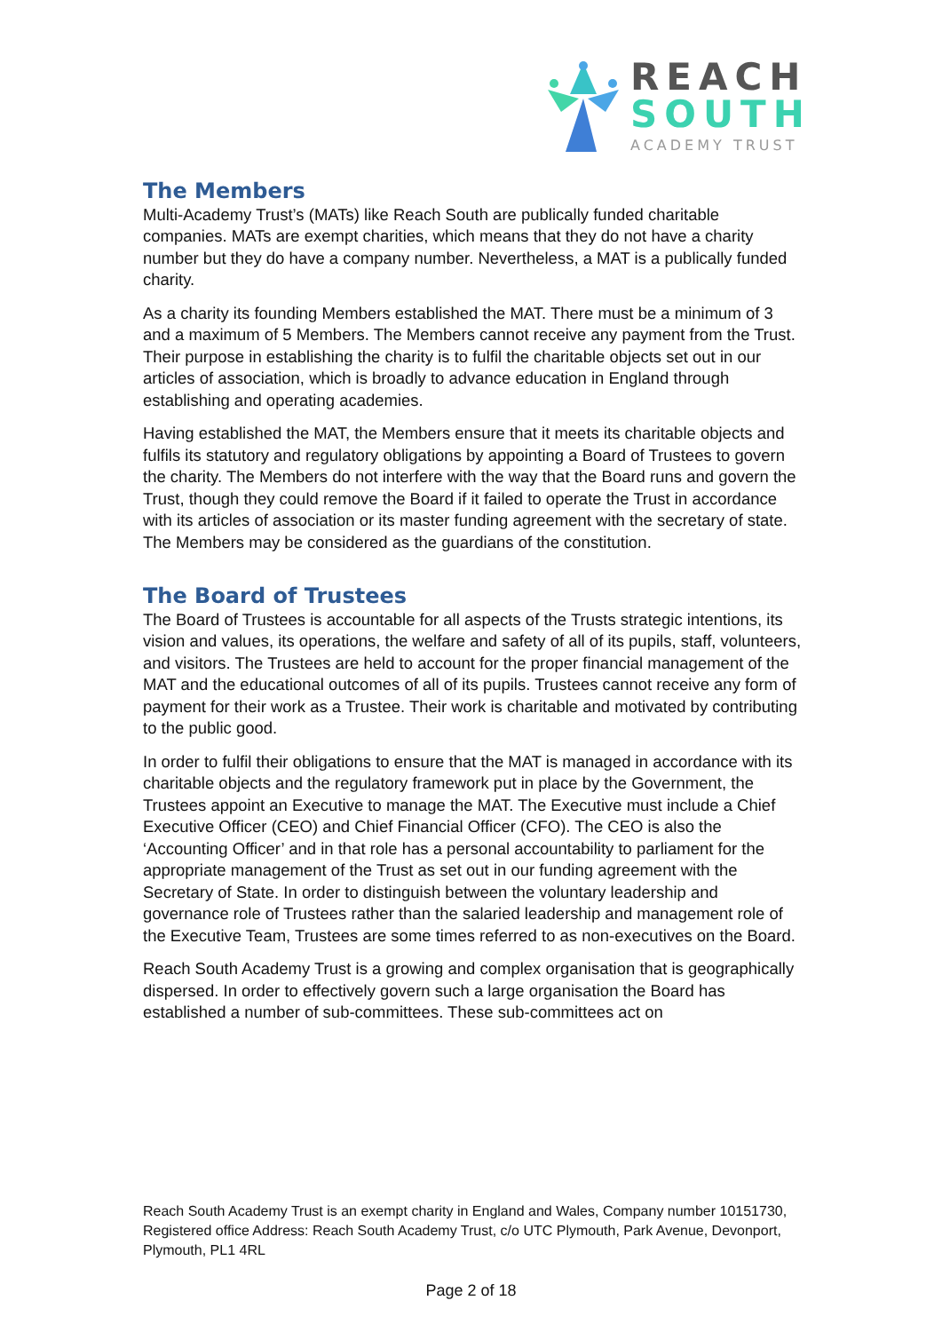REACH
SOUTH
ACADEMY TRUST
The Members
Multi-Academy Trust’s (MATs) like Reach South are publically funded charitable companies. MATs are exempt charities, which means that they do not have a charity number but they do have a company number. Nevertheless, a MAT is a publically funded charity.
As a charity its founding Members established the MAT. There must be a minimum of 3 and a maximum of 5 Members. The Members cannot receive any payment from the Trust. Their purpose in establishing the charity is to fulfil the charitable objects set out in our articles of association, which is broadly to advance education in England through establishing and operating academies.
Having established the MAT, the Members ensure that it meets its charitable objects and fulfils its statutory and regulatory obligations by appointing a Board of Trustees to govern the charity. The Members do not interfere with the way that the Board runs and govern the Trust, though they could remove the Board if it failed to operate the Trust in accordance with its articles of association or its master funding agreement with the secretary of state. The Members may be considered as the guardians of the constitution.
The Board of Trustees
The Board of Trustees is accountable for all aspects of the Trusts strategic intentions, its vision and values, its operations, the welfare and safety of all of its pupils, staff, volunteers, and visitors. The Trustees are held to account for the proper financial management of the MAT and the educational outcomes of all of its pupils. Trustees cannot receive any form of payment for their work as a Trustee. Their work is charitable and motivated by contributing to the public good.
In order to fulfil their obligations to ensure that the MAT is managed in accordance with its charitable objects and the regulatory framework put in place by the Government, the Trustees appoint an Executive to manage the MAT. The Executive must include a Chief Executive Officer (CEO) and Chief Financial Officer (CFO). The CEO is also the ‘Accounting Officer’ and in that role has a personal accountability to parliament for the appropriate management of the Trust as set out in our funding agreement with the Secretary of State. In order to distinguish between the voluntary leadership and governance role of Trustees rather than the salaried leadership and management role of the Executive Team, Trustees are some times referred to as non-executives on the Board.
Reach South Academy Trust is a growing and complex organisation that is geographically dispersed. In order to effectively govern such a large organisation the Board has established a number of sub-committees. These sub-committees act on
Reach South Academy Trust is an exempt charity in England and Wales, Company number 10151730, Registered office Address: Reach South Academy Trust, c/o UTC Plymouth, Park Avenue, Devonport, Plymouth, PL1 4RL
Page 2 of 18